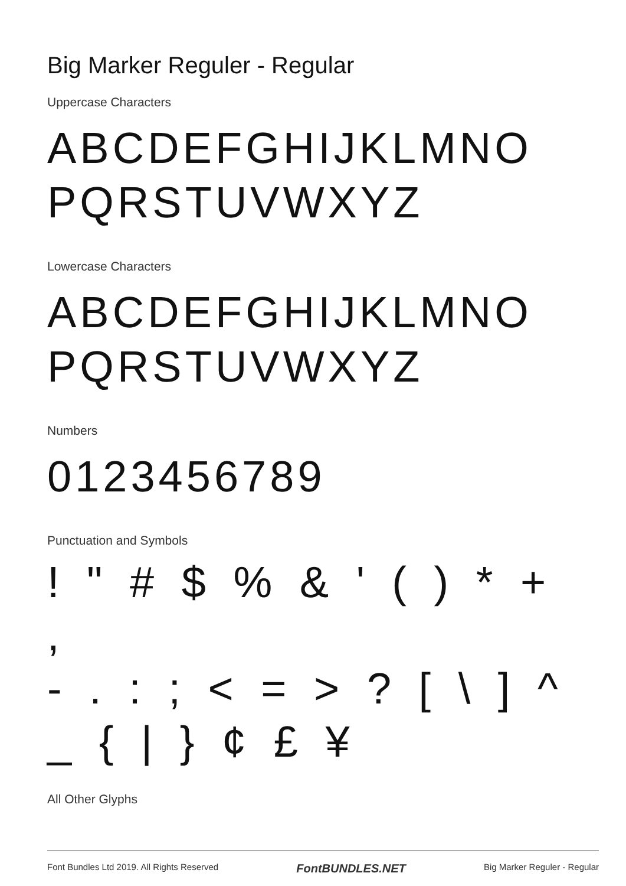Big Marker Reguler - Regular
Uppercase Characters
ABCDEFGHIJKLMNO
PQRSTUVWXYZ
Lowercase Characters
ABCDEFGHIJKLMNO
PQRSTUVWXYZ
Numbers
0123456789
Punctuation and Symbols
! " # $ % & ' ( ) * + ,
- . : ; < = > ? [ \ ] ^
_ { | } ¢ £ ¥
All Other Glyphs
Font Bundles Ltd 2019. All Rights Reserved FontBUNDLES.NET Big Marker Reguler - Regular